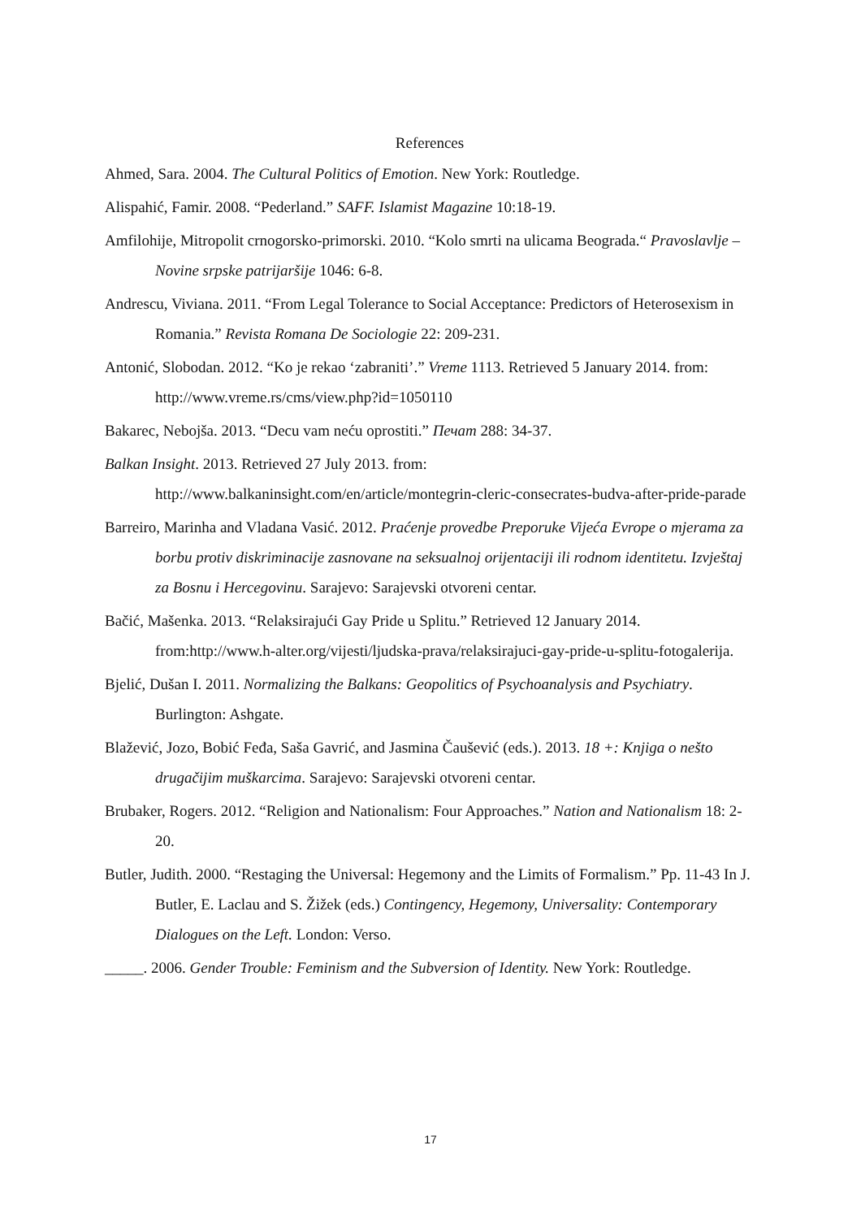References
Ahmed, Sara. 2004. The Cultural Politics of Emotion. New York: Routledge.
Alispahić, Famir. 2008. “Pederland.” SAFF. Islamist Magazine 10:18-19.
Amfilohije, Mitropolit crnogorsko-primorski. 2010. “Kolo smrti na ulicama Beograda.“ Pravoslavlje – Novine srpske patrijaršije 1046: 6-8.
Andrescu, Viviana. 2011. “From Legal Tolerance to Social Acceptance: Predictors of Heterosexism in Romania.” Revista Romana De Sociologie 22: 209-231.
Antonić, Slobodan. 2012. “Ko je rekao ‘zabraniti’.” Vreme 1113. Retrieved 5 January 2014. from: http://www.vreme.rs/cms/view.php?id=1050110
Bakarec, Nebojša. 2013. “Decu vam neću oprostiti.” Печат 288: 34-37.
Balkan Insight. 2013. Retrieved 27 July 2013. from:
http://www.balkaninsight.com/en/article/montegrin-cleric-consecrates-budva-after-pride-parade
Barreiro, Marinha and Vladana Vasić. 2012. Praćenje provedbe Preporuke Vijeća Evrope o mjerama za borbu protiv diskriminacije zasnovane na seksualnoj orijentaciji ili rodnom identitetu. Izvještaj za Bosnu i Hercegovinu. Sarajevo: Sarajevski otvoreni centar.
Bačić, Mašenka. 2013. “Relaksirajući Gay Pride u Splitu.” Retrieved 12 January 2014. from:http://www.h-alter.org/vijesti/ljudska-prava/relaksirajuci-gay-pride-u-splitu-fotogalerija.
Bjelić, Dušan I. 2011. Normalizing the Balkans: Geopolitics of Psychoanalysis and Psychiatry. Burlington: Ashgate.
Blažević, Jozo, Bobić Feđa, Saša Gavrić, and Jasmina Čaušević (eds.). 2013. 18 +: Knjiga o nešto drugačijim muškarcima. Sarajevo: Sarajevski otvoreni centar.
Brubaker, Rogers. 2012. “Religion and Nationalism: Four Approaches.” Nation and Nationalism 18: 2-20.
Butler, Judith. 2000. “Restaging the Universal: Hegemony and the Limits of Formalism.” Pp. 11-43 In J. Butler, E. Laclau and S. Žižek (eds.) Contingency, Hegemony, Universality: Contemporary Dialogues on the Left. London: Verso.
_____. 2006. Gender Trouble: Feminism and the Subversion of Identity. New York: Routledge.
17